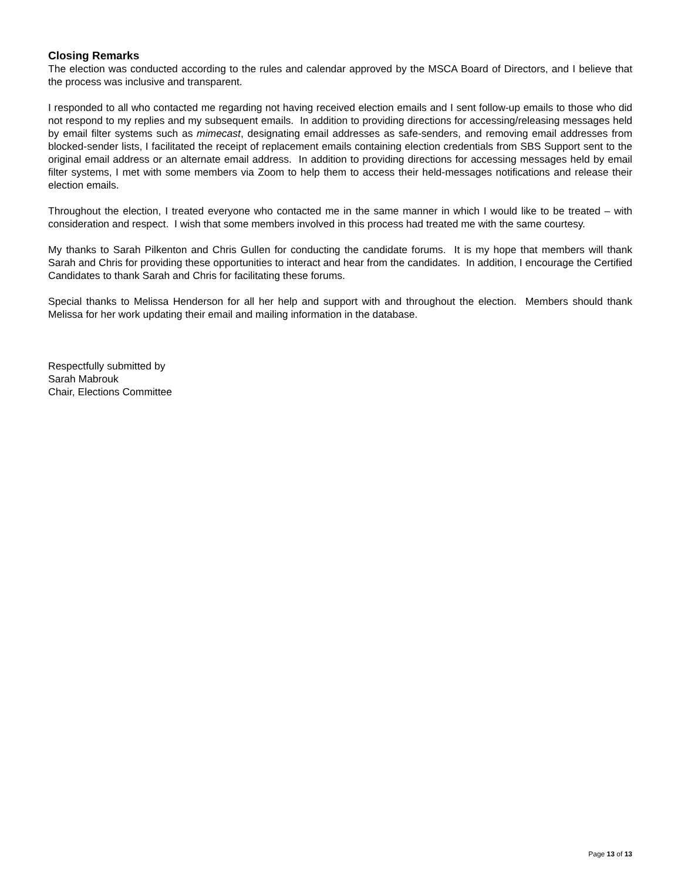Closing Remarks
The election was conducted according to the rules and calendar approved by the MSCA Board of Directors, and I believe that the process was inclusive and transparent.
I responded to all who contacted me regarding not having received election emails and I sent follow-up emails to those who did not respond to my replies and my subsequent emails. In addition to providing directions for accessing/releasing messages held by email filter systems such as mimecast, designating email addresses as safe-senders, and removing email addresses from blocked-sender lists, I facilitated the receipt of replacement emails containing election credentials from SBS Support sent to the original email address or an alternate email address. In addition to providing directions for accessing messages held by email filter systems, I met with some members via Zoom to help them to access their held-messages notifications and release their election emails.
Throughout the election, I treated everyone who contacted me in the same manner in which I would like to be treated – with consideration and respect. I wish that some members involved in this process had treated me with the same courtesy.
My thanks to Sarah Pilkenton and Chris Gullen for conducting the candidate forums. It is my hope that members will thank Sarah and Chris for providing these opportunities to interact and hear from the candidates. In addition, I encourage the Certified Candidates to thank Sarah and Chris for facilitating these forums.
Special thanks to Melissa Henderson for all her help and support with and throughout the election. Members should thank Melissa for her work updating their email and mailing information in the database.
Respectfully submitted by
Sarah Mabrouk
Chair, Elections Committee
Page 13 of 13